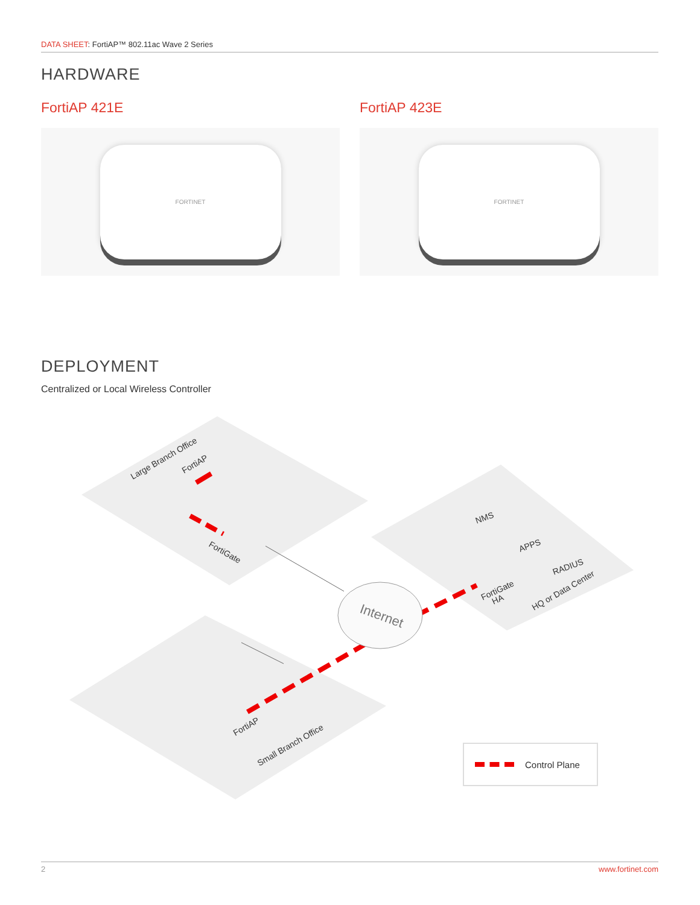DATA SHEET: FortiAP™ 802.11ac Wave 2 Series
HARDWARE
FortiAP 421E
FORTINET
FortiAP 423E
FORTINET
DEPLOYMENT
Centralized or Local Wireless Controller
Internet
Large Branch Office
FortiAP
FortiGate
NMS
APPS
RADIUS
FortiGate
HA
HQ or Data Center
FortiAP
Small Branch Office
Control Plane
2 www.fortinet.com